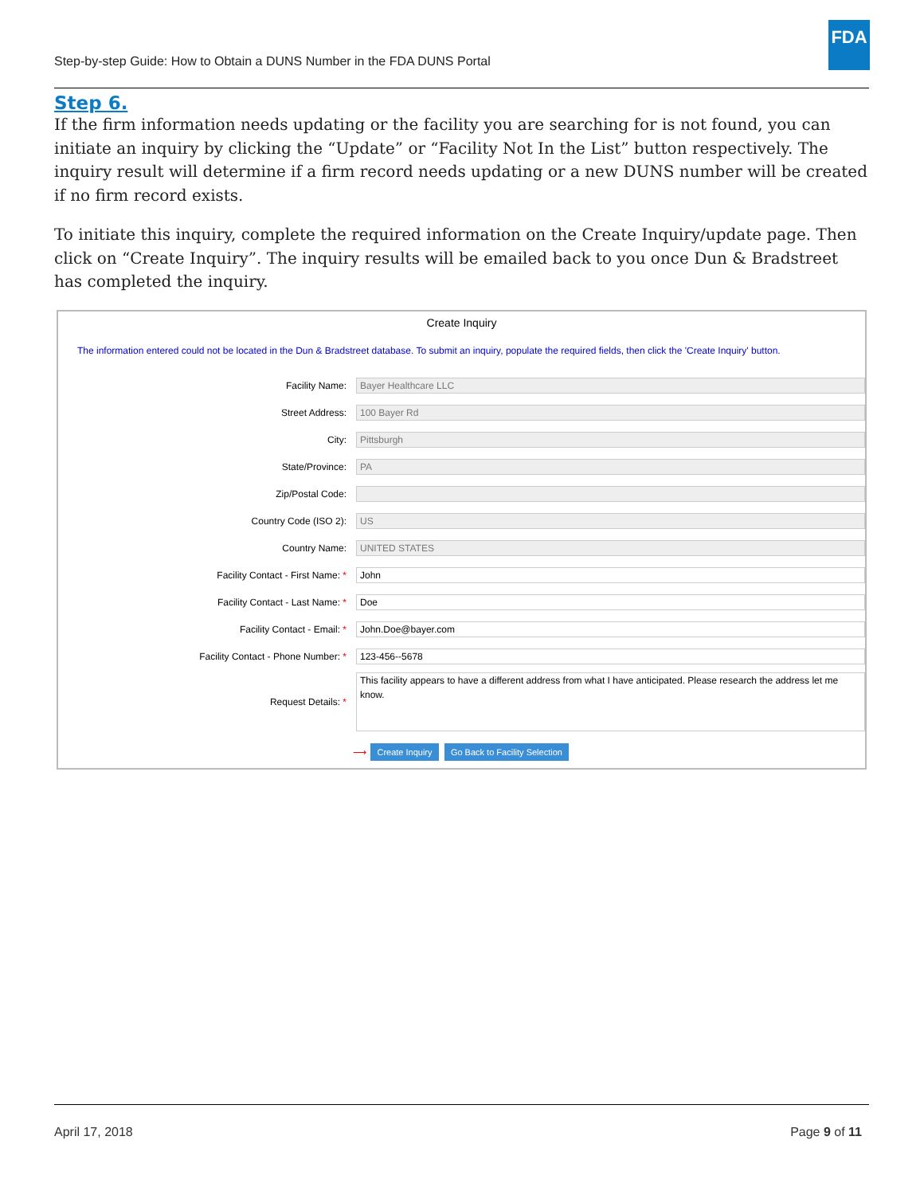Step-by-step Guide: How to Obtain a DUNS Number in the FDA DUNS Portal
FDA
Step 6.
If the firm information needs updating or the facility you are searching for is not found, you can initiate an inquiry by clicking the “Update” or “Facility Not In the List” button respectively. The inquiry result will determine if a firm record needs updating or a new DUNS number will be created if no firm record exists.
To initiate this inquiry, complete the required information on the Create Inquiry/update page. Then click on “Create Inquiry”. The inquiry results will be emailed back to you once Dun & Bradstreet has completed the inquiry.
Create Inquiry
The information entered could not be located in the Dun & Bradstreet database. To submit an inquiry, populate the required fields, then click the 'Create Inquiry' button.
Facility Name:
Bayer Healthcare LLC
Street Address:
100 Bayer Rd
City:
Pittsburgh
State/Province:
PA
Zip/Postal Code:
Country Code (ISO 2):
US
Country Name:
UNITED STATES
Facility Contact - First Name: *
John
Facility Contact - Last Name: *
Doe
Facility Contact - Email: *
John.Doe@bayer.com
Facility Contact - Phone Number: *
123-456--5678
Request Details: *
This facility appears to have a different address from what I have anticipated. Please research the address let me know.
⟶ Create Inquiry Go Back to Facility Selection
April 17, 2018 Page 9 of 11